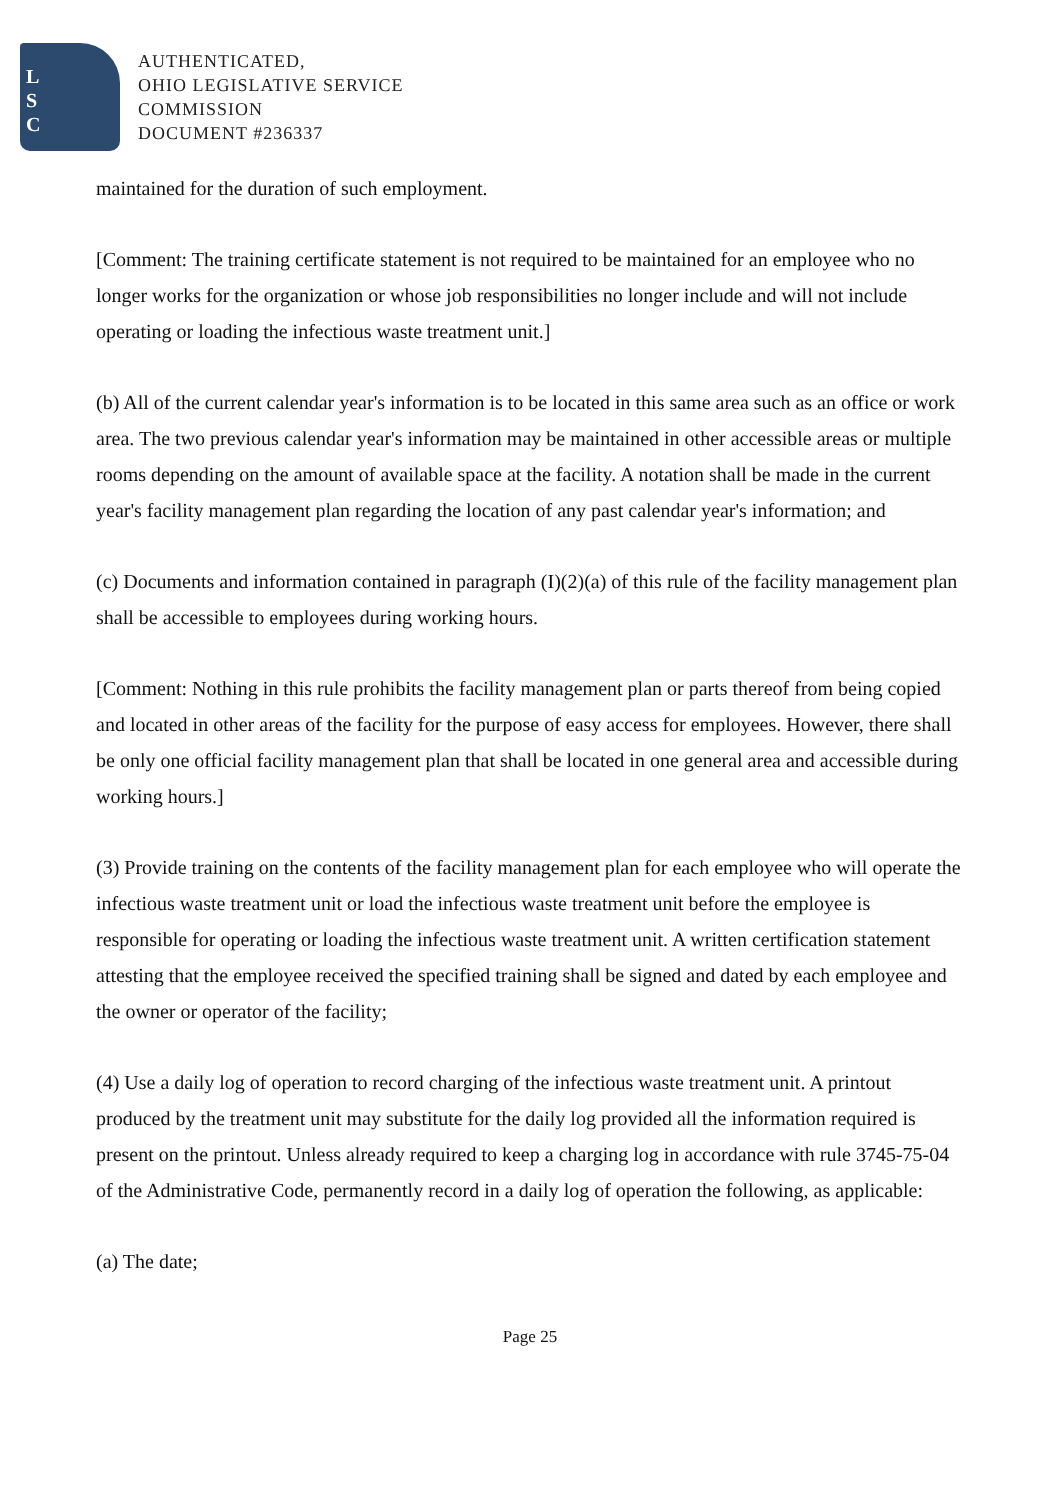L
S
C
AUTHENTICATED,
OHIO LEGISLATIVE SERVICE
COMMISSION
DOCUMENT #236337
maintained for the duration of such employment.
[Comment: The training certificate statement is not required to be maintained for an employee who no longer works for the organization or whose job responsibilities no longer include and will not include operating or loading the infectious waste treatment unit.]
(b) All of the current calendar year's information is to be located in this same area such as an office or work area. The two previous calendar year's information may be maintained in other accessible areas or multiple rooms depending on the amount of available space at the facility. A notation shall be made in the current year's facility management plan regarding the location of any past calendar year's information; and
(c) Documents and information contained in paragraph (I)(2)(a) of this rule of the facility management plan shall be accessible to employees during working hours.
[Comment: Nothing in this rule prohibits the facility management plan or parts thereof from being copied and located in other areas of the facility for the purpose of easy access for employees. However, there shall be only one official facility management plan that shall be located in one general area and accessible during working hours.]
(3) Provide training on the contents of the facility management plan for each employee who will operate the infectious waste treatment unit or load the infectious waste treatment unit before the employee is responsible for operating or loading the infectious waste treatment unit. A written certification statement attesting that the employee received the specified training shall be signed and dated by each employee and the owner or operator of the facility;
(4) Use a daily log of operation to record charging of the infectious waste treatment unit. A printout produced by the treatment unit may substitute for the daily log provided all the information required is present on the printout. Unless already required to keep a charging log in accordance with rule 3745-75-04 of the Administrative Code, permanently record in a daily log of operation the following, as applicable:
(a) The date;
Page 25